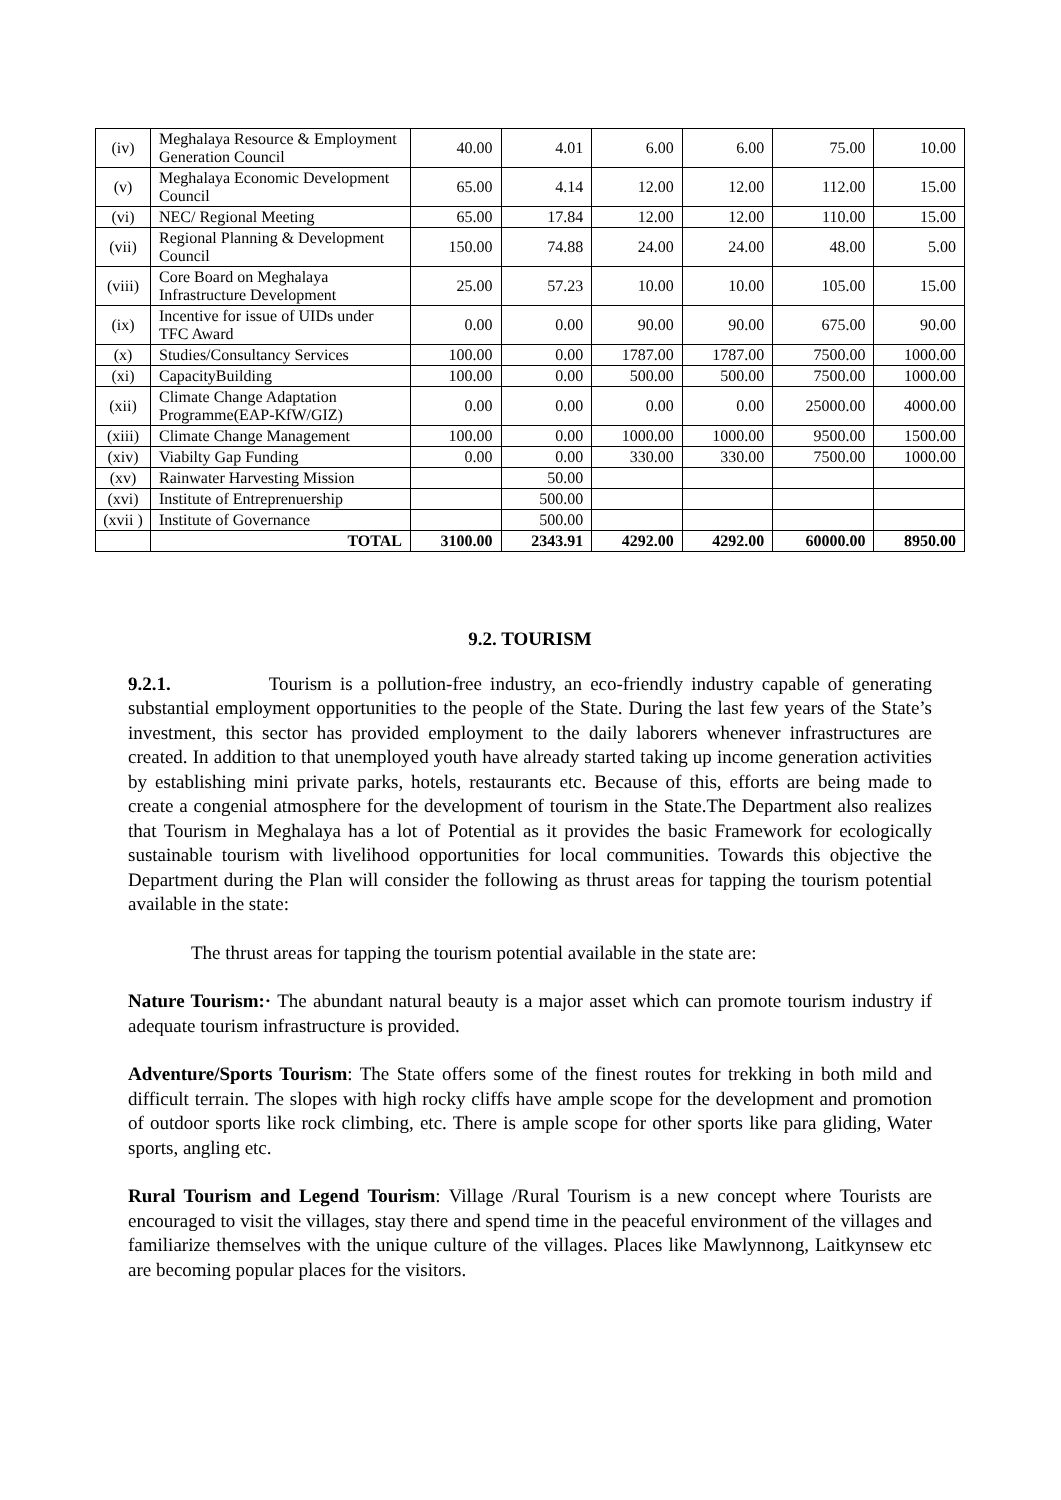| (iv) | Meghalaya Resource & Employment Generation Council | 40.00 | 4.01 | 6.00 | 6.00 | 75.00 | 10.00 |
| (v) | Meghalaya Economic Development Council | 65.00 | 4.14 | 12.00 | 12.00 | 112.00 | 15.00 |
| (vi) | NEC/ Regional Meeting | 65.00 | 17.84 | 12.00 | 12.00 | 110.00 | 15.00 |
| (vii) | Regional Planning & Development Council | 150.00 | 74.88 | 24.00 | 24.00 | 48.00 | 5.00 |
| (viii) | Core Board on Meghalaya Infrastructure Development | 25.00 | 57.23 | 10.00 | 10.00 | 105.00 | 15.00 |
| (ix) | Incentive for issue of UIDs under TFC Award | 0.00 | 0.00 | 90.00 | 90.00 | 675.00 | 90.00 |
| (x) | Studies/Consultancy Services | 100.00 | 0.00 | 1787.00 | 1787.00 | 7500.00 | 1000.00 |
| (xi) | CapacityBuilding | 100.00 | 0.00 | 500.00 | 500.00 | 7500.00 | 1000.00 |
| (xii) | Climate Change Adaptation Programme(EAP-KfW/GIZ) | 0.00 | 0.00 | 0.00 | 0.00 | 25000.00 | 4000.00 |
| (xiii) | Climate Change Management | 100.00 | 0.00 | 1000.00 | 1000.00 | 9500.00 | 1500.00 |
| (xiv) | Viabilty Gap Funding | 0.00 | 0.00 | 330.00 | 330.00 | 7500.00 | 1000.00 |
| (xv) | Rainwater Harvesting Mission | | 50.00 | | | | |
| (xvi) | Institute of Entreprenuership | | 500.00 | | | | |
| (xvii ) | Institute of Governance | | 500.00 | | | | |
| | TOTAL | 3100.00 | 2343.91 | 4292.00 | 4292.00 | 60000.00 | 8950.00 |
9.2. TOURISM
9.2.1. Tourism is a pollution-free industry, an eco-friendly industry capable of generating substantial employment opportunities to the people of the State. During the last few years of the State’s investment, this sector has provided employment to the daily laborers whenever infrastructures are created. In addition to that unemployed youth have already started taking up income generation activities by establishing mini private parks, hotels, restaurants etc. Because of this, efforts are being made to create a congenial atmosphere for the development of tourism in the State.The Department also realizes that Tourism in Meghalaya has a lot of Potential as it provides the basic Framework for ecologically sustainable tourism with livelihood opportunities for local communities. Towards this objective the Department during the Plan will consider the following as thrust areas for tapping the tourism potential available in the state:
The thrust areas for tapping the tourism potential available in the state are:
Nature Tourism:· The abundant natural beauty is a major asset which can promote tourism industry if adequate tourism infrastructure is provided.
Adventure/Sports Tourism: The State offers some of the finest routes for trekking in both mild and difficult terrain. The slopes with high rocky cliffs have ample scope for the development and promotion of outdoor sports like rock climbing, etc. There is ample scope for other sports like para gliding, Water sports, angling etc.
Rural Tourism and Legend Tourism: Village /Rural Tourism is a new concept where Tourists are encouraged to visit the villages, stay there and spend time in the peaceful environment of the villages and familiarize themselves with the unique culture of the villages. Places like Mawlynnong, Laitkynsew etc are becoming popular places for the visitors.